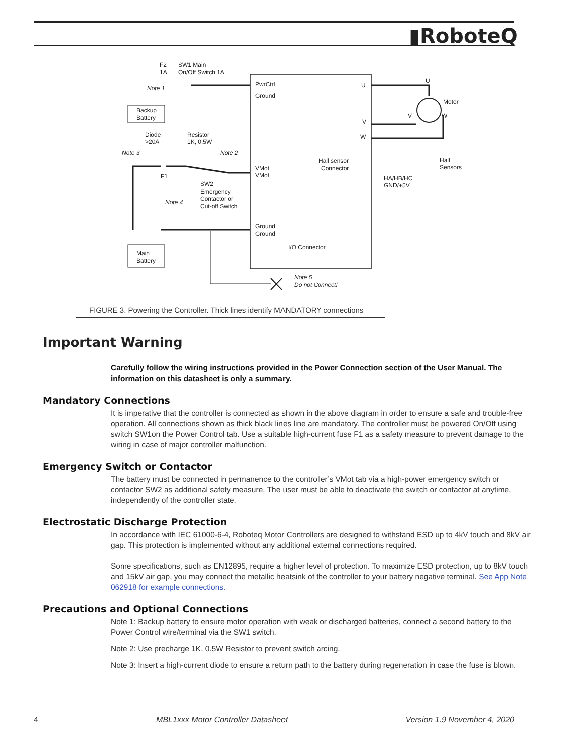▮RoboteQ
F2
1A
SW1 Main
On/Off Switch 1A
Note 1
Backup
Battery
Diode
>20A
Resistor
1K, 0.5W
Note 3
Note 2
F1
SW2
Emergency
Contactor or
Cut-off Switch
Note 4
Main
Battery
PwrCtrl
Ground
VMot
VMot
Ground
Ground
I/O Connector
U
V
W
Hall sensor
Connector
U
Motor
V
W
Hall
Sensors
HA/HB/HC
GND/+5V
Note 5
Do not Connect!
FIGURE 3. Powering the Controller. Thick lines identify MANDATORY connections
Important Warning
Carefully follow the wiring instructions provided in the Power Connection section of the User Manual. The information on this datasheet is only a summary.
Mandatory Connections
It is imperative that the controller is connected as shown in the above diagram in order to ensure a safe and trouble-free operation. All connections shown as thick black lines line are mandatory. The controller must be powered On/Off using switch SW1on the Power Control tab. Use a suitable high-current fuse F1 as a safety measure to prevent damage to the wiring in case of major controller malfunction.
Emergency Switch or Contactor
The battery must be connected in permanence to the controller’s VMot tab via a high-power emergency switch or contactor SW2 as additional safety measure. The user must be able to deactivate the switch or contactor at anytime, independently of the controller state.
Electrostatic Discharge Protection
In accordance with IEC 61000-6-4, Roboteq Motor Controllers are designed to withstand ESD up to 4kV touch and 8kV air gap. This protection is implemented without any additional external connections required.
Some specifications, such as EN12895, require a higher level of protection. To maximize ESD protection, up to 8kV touch and 15kV air gap, you may connect the metallic heatsink of the controller to your battery negative terminal. See App Note 062918 for example connections.
Precautions and Optional Connections
Note 1: Backup battery to ensure motor operation with weak or discharged batteries, connect a second battery to the Power Control wire/terminal via the SW1 switch.
Note 2: Use precharge 1K, 0.5W Resistor to prevent switch arcing.
Note 3: Insert a high-current diode to ensure a return path to the battery during regeneration in case the fuse is blown.
4 MBL1xxx Motor Controller Datasheet Version 1.9 November 4, 2020